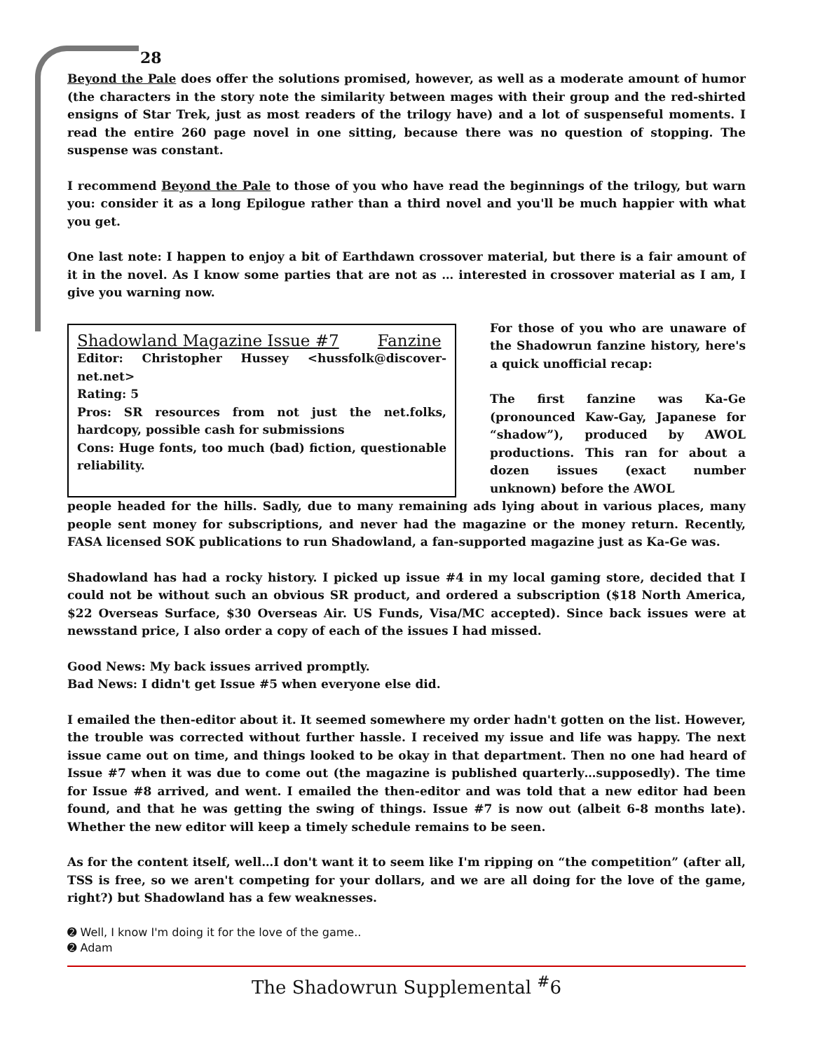28
Beyond the Pale does offer the solutions promised, however, as well as a moderate amount of humor (the characters in the story note the similarity between mages with their group and the red-shirted ensigns of Star Trek, just as most readers of the trilogy have) and a lot of suspenseful moments. I read the entire 260 page novel in one sitting, because there was no question of stopping. The suspense was constant.
I recommend Beyond the Pale to those of you who have read the beginnings of the trilogy, but warn you: consider it as a long Epilogue rather than a third novel and you'll be much happier with what you get.
One last note: I happen to enjoy a bit of Earthdawn crossover material, but there is a fair amount of it in the novel. As I know some parties that are not as … interested in crossover material as I am, I give you warning now.
Shadowland Magazine Issue #7 Fanzine
Editor: Christopher Hussey <hussfolk@discover-net.net>
Rating: 5
Pros: SR resources from not just the net.folks, hardcopy, possible cash for submissions
Cons: Huge fonts, too much (bad) fiction, questionable reliability.
For those of you who are unaware of the Shadowrun fanzine history, here's a quick unofficial recap:
The first fanzine was Ka-Ge (pronounced Kaw-Gay, Japanese for “shadow”), produced by AWOL productions. This ran for about a dozen issues (exact number unknown) before the AWOL
people headed for the hills. Sadly, due to many remaining ads lying about in various places, many people sent money for subscriptions, and never had the magazine or the money return. Recently, FASA licensed SOK publications to run Shadowland, a fan-supported magazine just as Ka-Ge was.
Shadowland has had a rocky history. I picked up issue #4 in my local gaming store, decided that I could not be without such an obvious SR product, and ordered a subscription ($18 North America, $22 Overseas Surface, $30 Overseas Air. US Funds, Visa/MC accepted). Since back issues were at newsstand price, I also order a copy of each of the issues I had missed.
Good News: My back issues arrived promptly.
Bad News: I didn't get Issue #5 when everyone else did.
I emailed the then-editor about it. It seemed somewhere my order hadn't gotten on the list. However, the trouble was corrected without further hassle. I received my issue and life was happy. The next issue came out on time, and things looked to be okay in that department. Then no one had heard of Issue #7 when it was due to come out (the magazine is published quarterly…supposedly). The time for Issue #8 arrived, and went. I emailed the then-editor and was told that a new editor had been found, and that he was getting the swing of things. Issue #7 is now out (albeit 6-8 months late). Whether the new editor will keep a timely schedule remains to be seen.
As for the content itself, well…I don't want it to seem like I'm ripping on “the competition” (after all, TSS is free, so we aren't competing for your dollars, and we are all doing for the love of the game, right?) but Shadowland has a few weaknesses.
➋ Well, I know I'm doing it for the love of the game..
➋ Adam
The Shadowrun Supplemental <sup>#</sup>6